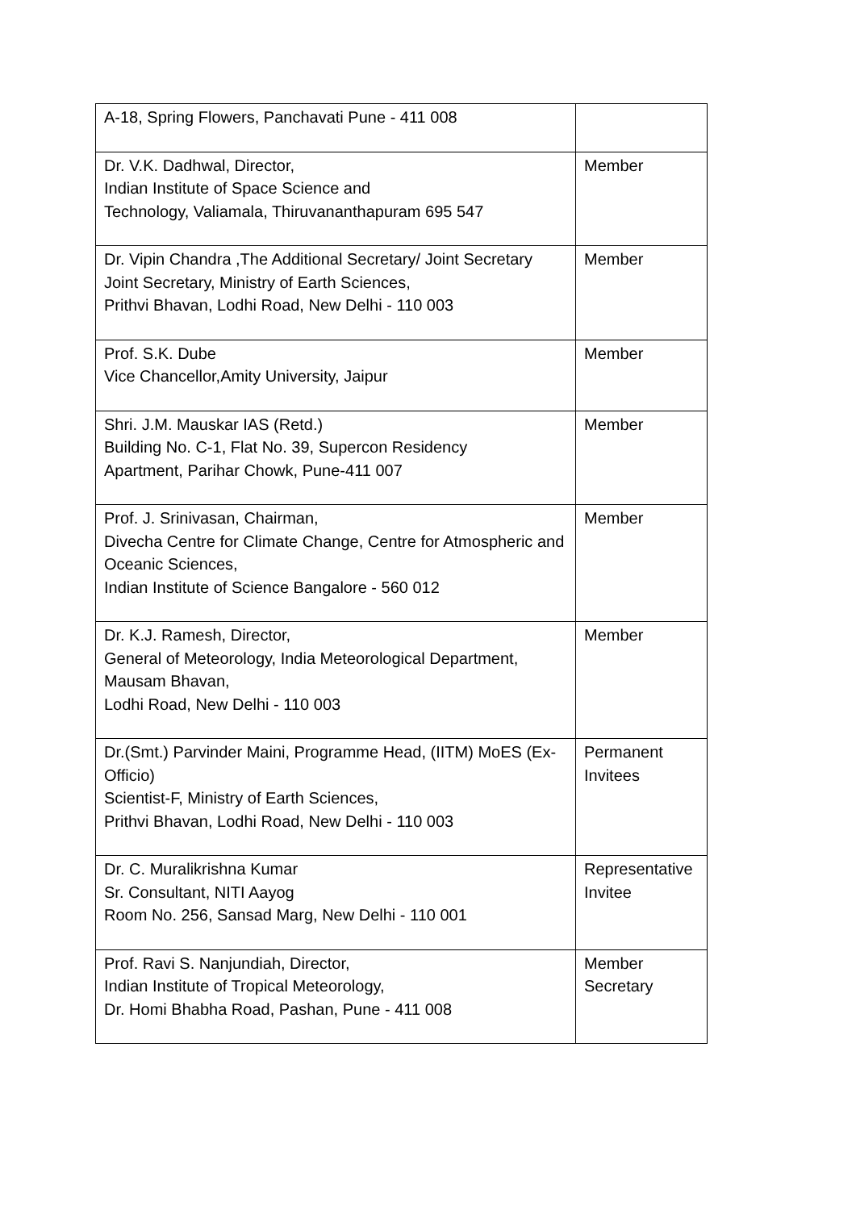| A-18, Spring Flowers, Panchavati Pune - 411 008 | |
| Dr. V.K. Dadhwal, Director, Indian Institute of Space Science and Technology, Valiamala, Thiruvananthapuram 695 547 | Member |
| Dr. Vipin Chandra ,The Additional Secretary/ Joint Secretary Joint Secretary, Ministry of Earth Sciences, Prithvi Bhavan, Lodhi Road, New Delhi - 110 003 | Member |
| Prof. S.K. Dube Vice Chancellor,Amity University, Jaipur | Member |
| Shri. J.M. Mauskar IAS (Retd.) Building No. C-1, Flat No. 39, Supercon Residency Apartment, Parihar Chowk, Pune-411 007 | Member |
| Prof. J. Srinivasan, Chairman, Divecha Centre for Climate Change, Centre for Atmospheric and Oceanic Sciences, Indian Institute of Science Bangalore - 560 012 | Member |
| Dr. K.J. Ramesh, Director, General of Meteorology, India Meteorological Department, Mausam Bhavan, Lodhi Road, New Delhi - 110 003 | Member |
| Dr.(Smt.) Parvinder Maini, Programme Head, (IITM) MoES (Ex-Officio) Scientist-F, Ministry of Earth Sciences, Prithvi Bhavan, Lodhi Road, New Delhi - 110 003 | Permanent Invitees |
| Dr. C. Muralikrishna Kumar Sr. Consultant, NITI Aayog Room No. 256, Sansad Marg, New Delhi - 110 001 | Representative Invitee |
| Prof. Ravi S. Nanjundiah, Director, Indian Institute of Tropical Meteorology, Dr. Homi Bhabha Road, Pashan, Pune - 411 008 | Member Secretary |